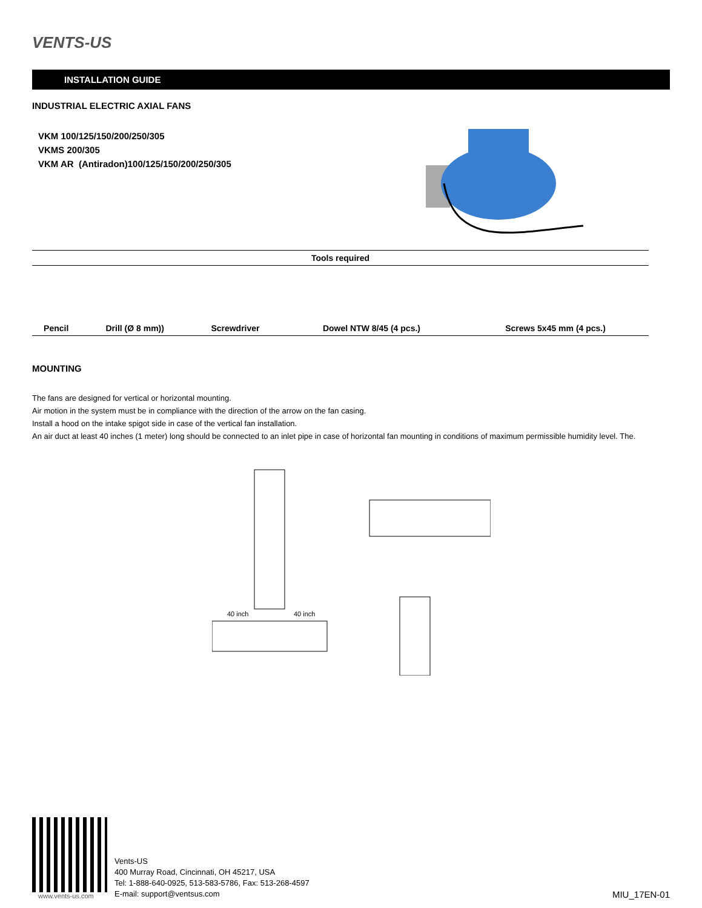VENTS-US
INSTALLATION GUIDE
INDUSTRIAL ELECTRIC AXIAL FANS
VKM 100/125/150/200/250/305
VKMS 200/305
VKM AR (Antiradon)100/125/150/200/250/305
| Tools required | | | | |
| --- | --- | --- | --- | --- |
| Pencil | Drill (Ø 8 mm)) | Screwdriver | Dowel NTW 8/45 (4 pcs.) | Screws 5x45 mm (4 pcs.) |
MOUNTING
The fans are designed for vertical or horizontal mounting.
Air motion in the system must be in compliance with the direction of the arrow on the fan casing.
Install a hood on the intake spigot side in case of the vertical fan installation.
An air duct at least 40 inches (1 meter) long should be connected to an inlet pipe in case of horizontal fan mounting in conditions of maximum permissible humidity level. The.
40 inch
40 inch
www.vents-us.com
Vents-US
400 Murray Road, Cincinnati, OH 45217, USA
Tel: 1-888-640-0925, 513-583-5786, Fax: 513-268-4597
E-mail: support@ventsus.com
MIU_17EN-01